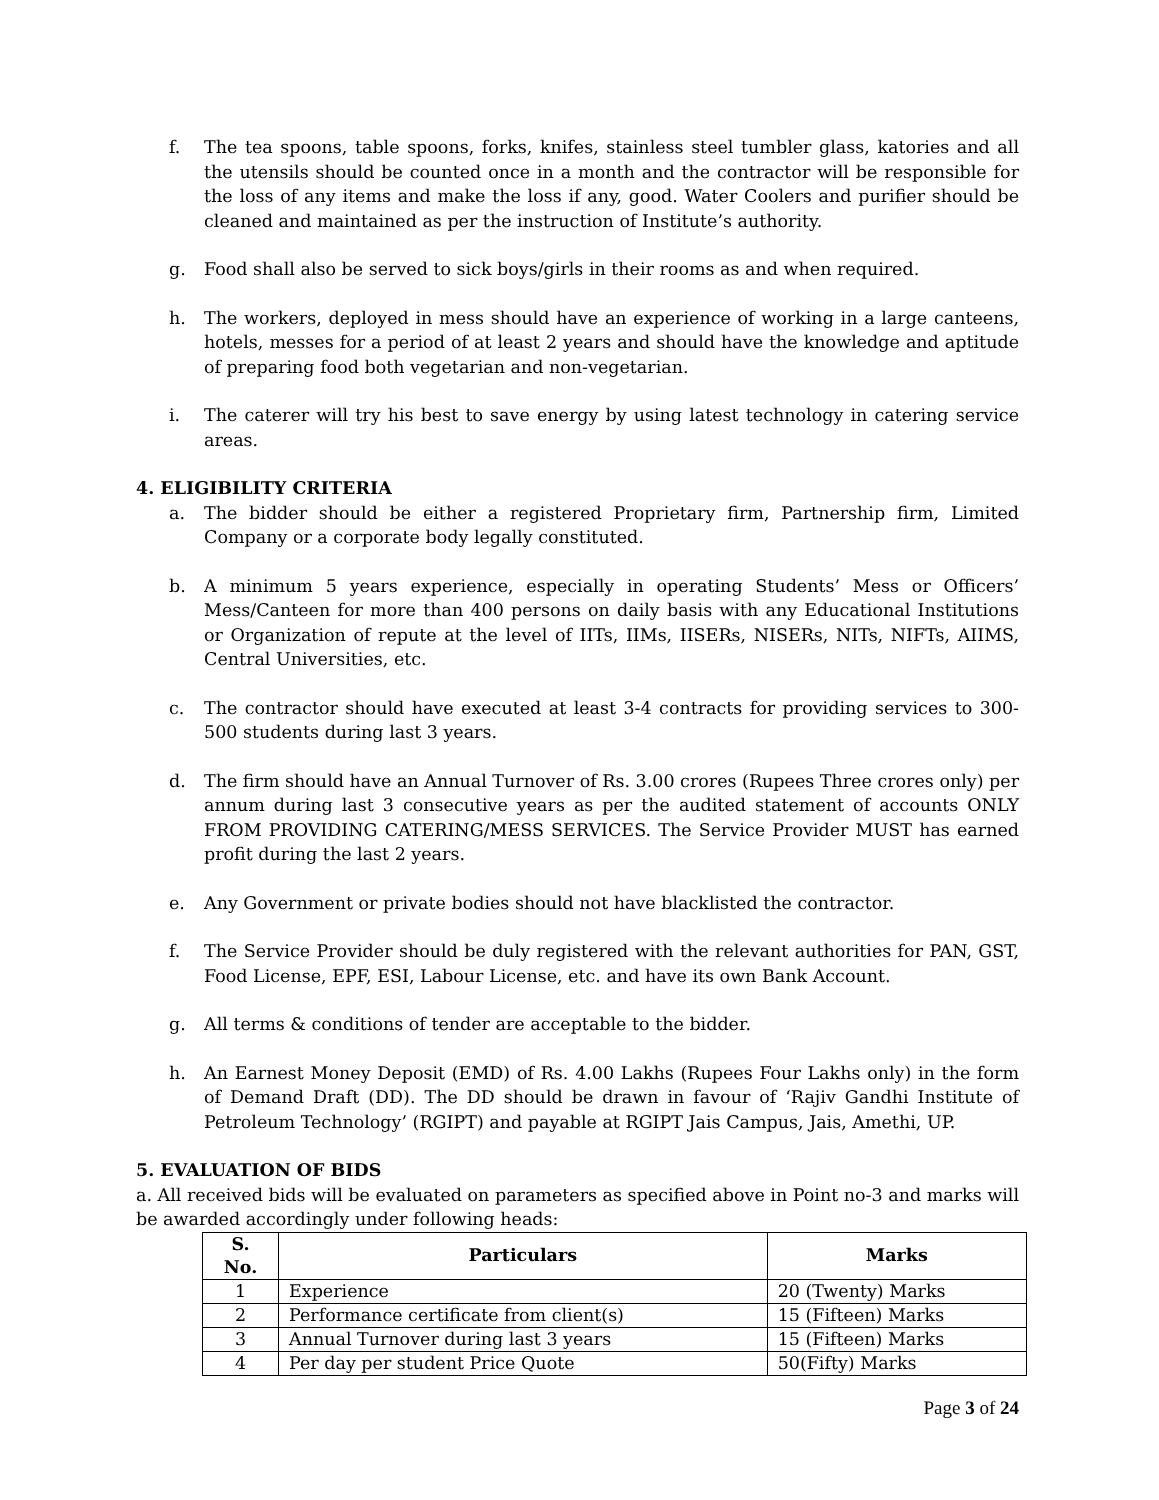f. The tea spoons, table spoons, forks, knifes, stainless steel tumbler glass, katories and all the utensils should be counted once in a month and the contractor will be responsible for the loss of any items and make the loss if any, good. Water Coolers and purifier should be cleaned and maintained as per the instruction of Institute’s authority.
g. Food shall also be served to sick boys/girls in their rooms as and when required.
h. The workers, deployed in mess should have an experience of working in a large canteens, hotels, messes for a period of at least 2 years and should have the knowledge and aptitude of preparing food both vegetarian and non-vegetarian.
i. The caterer will try his best to save energy by using latest technology in catering service areas.
4. ELIGIBILITY CRITERIA
a. The bidder should be either a registered Proprietary firm, Partnership firm, Limited Company or a corporate body legally constituted.
b. A minimum 5 years experience, especially in operating Students’ Mess or Officers’ Mess/Canteen for more than 400 persons on daily basis with any Educational Institutions or Organization of repute at the level of IITs, IIMs, IISERs, NISERs, NITs, NIFTs, AIIMS, Central Universities, etc.
c. The contractor should have executed at least 3-4 contracts for providing services to 300-500 students during last 3 years.
d. The firm should have an Annual Turnover of Rs. 3.00 crores (Rupees Three crores only) per annum during last 3 consecutive years as per the audited statement of accounts ONLY FROM PROVIDING CATERING/MESS SERVICES. The Service Provider MUST has earned profit during the last 2 years.
e. Any Government or private bodies should not have blacklisted the contractor.
f. The Service Provider should be duly registered with the relevant authorities for PAN, GST, Food License, EPF, ESI, Labour License, etc. and have its own Bank Account.
g. All terms & conditions of tender are acceptable to the bidder.
h. An Earnest Money Deposit (EMD) of Rs. 4.00 Lakhs (Rupees Four Lakhs only) in the form of Demand Draft (DD). The DD should be drawn in favour of ‘Rajiv Gandhi Institute of Petroleum Technology’ (RGIPT) and payable at RGIPT Jais Campus, Jais, Amethi, UP.
5. EVALUATION OF BIDS
a. All received bids will be evaluated on parameters as specified above in Point no-3 and marks will be awarded accordingly under following heads:
| S. No. | Particulars | Marks |
| --- | --- | --- |
| 1 | Experience | 20 (Twenty) Marks |
| 2 | Performance certificate from client(s) | 15 (Fifteen) Marks |
| 3 | Annual Turnover during last 3 years | 15 (Fifteen) Marks |
| 4 | Per day per student Price Quote | 50(Fifty) Marks |
Page 3 of 24